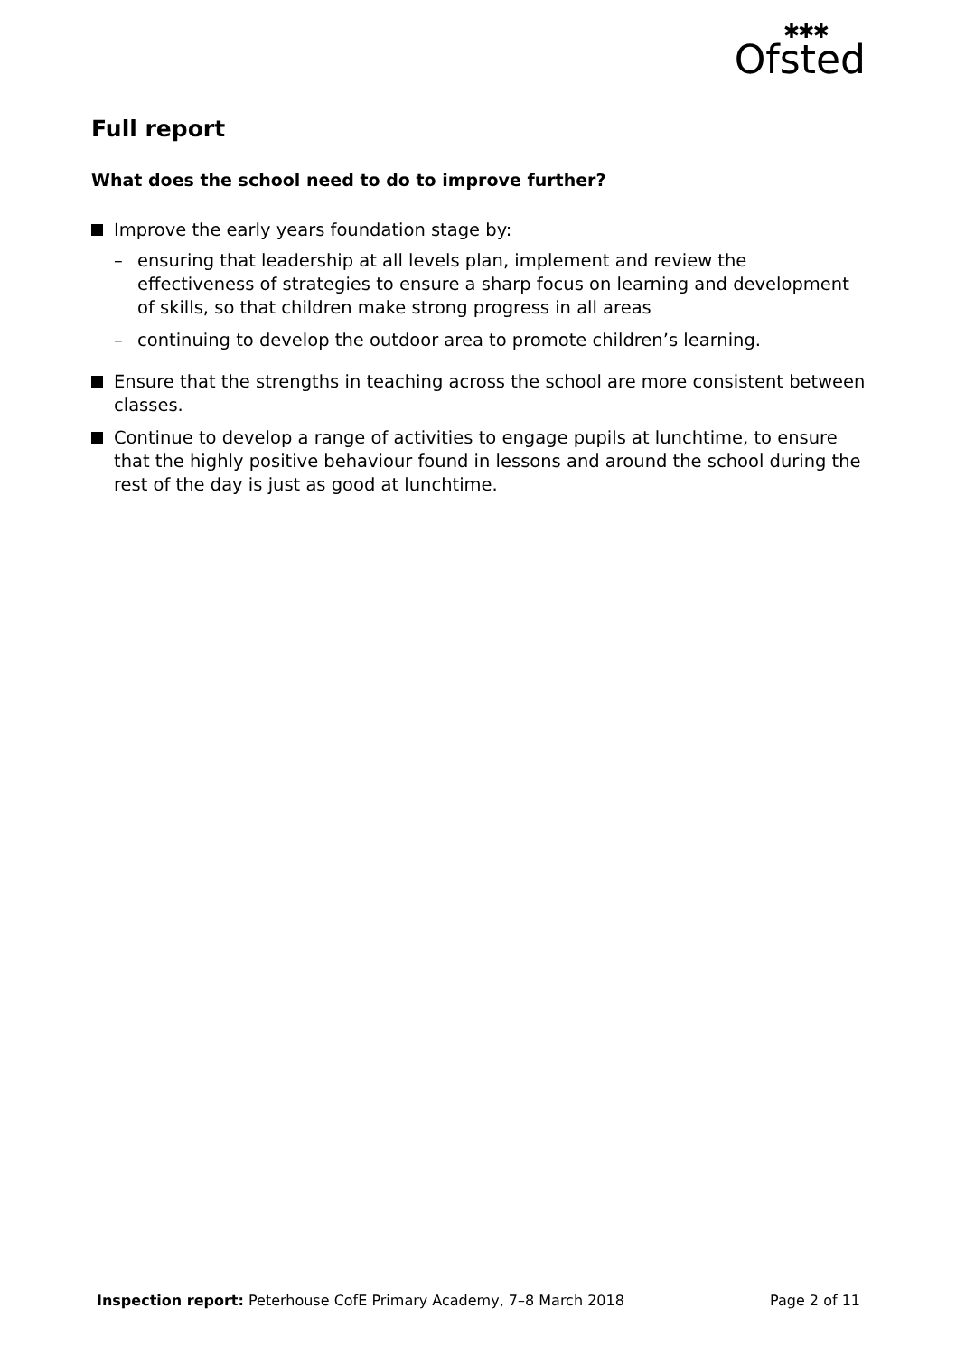✱✱✱
Ofsted
Full report
What does the school need to do to improve further?
Improve the early years foundation stage by:
– ensuring that leadership at all levels plan, implement and review the effectiveness of strategies to ensure a sharp focus on learning and development of skills, so that children make strong progress in all areas
– continuing to develop the outdoor area to promote children’s learning.
Ensure that the strengths in teaching across the school are more consistent between classes.
Continue to develop a range of activities to engage pupils at lunchtime, to ensure that the highly positive behaviour found in lessons and around the school during the rest of the day is just as good at lunchtime.
Inspection report: Peterhouse CofE Primary Academy, 7–8 March 2018 Page 2 of 11